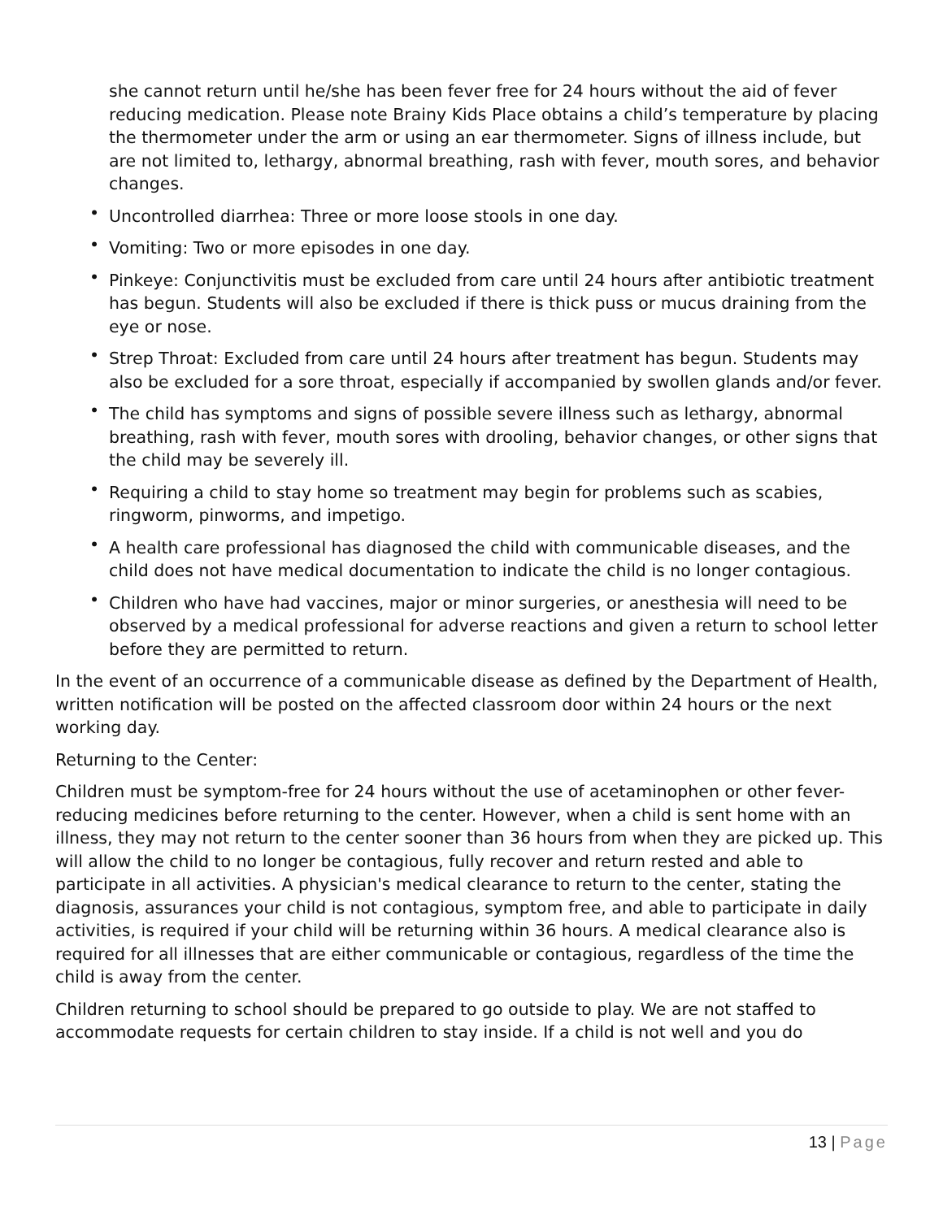she cannot return until he/she has been fever free for 24 hours without the aid of fever reducing medication. Please note Brainy Kids Place obtains a child’s temperature by placing the thermometer under the arm or using an ear thermometer. Signs of illness include, but are not limited to, lethargy, abnormal breathing, rash with fever, mouth sores, and behavior changes.
• Uncontrolled diarrhea: Three or more loose stools in one day.
• Vomiting: Two or more episodes in one day.
• Pinkeye: Conjunctivitis must be excluded from care until 24 hours after antibiotic treatment has begun. Students will also be excluded if there is thick puss or mucus draining from the eye or nose.
• Strep Throat: Excluded from care until 24 hours after treatment has begun. Students may also be excluded for a sore throat, especially if accompanied by swollen glands and/or fever.
• The child has symptoms and signs of possible severe illness such as lethargy, abnormal breathing, rash with fever, mouth sores with drooling, behavior changes, or other signs that the child may be severely ill.
• Requiring a child to stay home so treatment may begin for problems such as scabies, ringworm, pinworms, and impetigo.
• A health care professional has diagnosed the child with communicable diseases, and the child does not have medical documentation to indicate the child is no longer contagious.
• Children who have had vaccines, major or minor surgeries, or anesthesia will need to be observed by a medical professional for adverse reactions and given a return to school letter before they are permitted to return.
In the event of an occurrence of a communicable disease as defined by the Department of Health, written notification will be posted on the affected classroom door within 24 hours or the next working day.
Returning to the Center:
Children must be symptom-free for 24 hours without the use of acetaminophen or other fever- reducing medicines before returning to the center. However, when a child is sent home with an illness, they may not return to the center sooner than 36 hours from when they are picked up. This will allow the child to no longer be contagious, fully recover and return rested and able to participate in all activities. A physician's medical clearance to return to the center, stating the diagnosis, assurances your child is not contagious, symptom free, and able to participate in daily activities, is required if your child will be returning within 36 hours. A medical clearance also is required for all illnesses that are either communicable or contagious, regardless of the time the child is away from the center.
Children returning to school should be prepared to go outside to play. We are not staffed to accommodate requests for certain children to stay inside. If a child is not well and you do
13 | Page